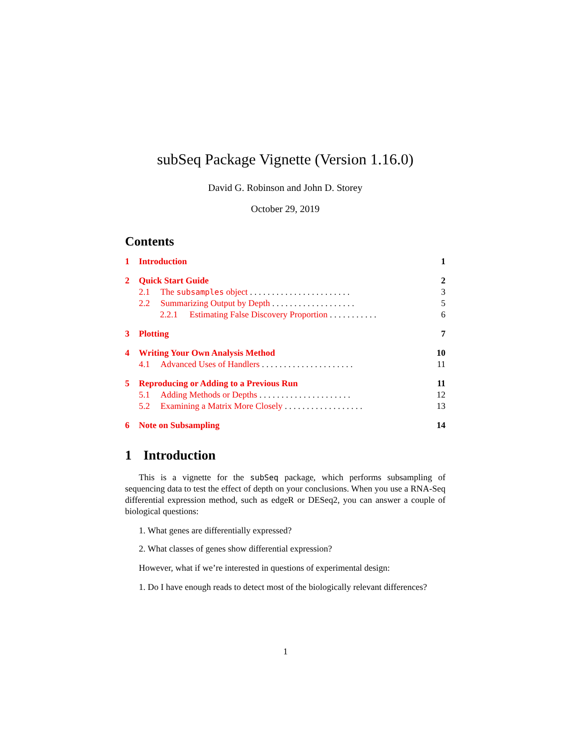subSeq Package Vignette (Version 1.16.0)
David G. Robinson and John D. Storey
October 29, 2019
Contents
1 Introduction 1
2 Quick Start Guide 2
2.1 The subsamples object . . . . . . . . . . . . . . . . . . . . . . . 3
2.2 Summarizing Output by Depth . . . . . . . . . . . . . . . . . . . 5
2.2.1 Estimating False Discovery Proportion . . . . . . . . . . . 6
3 Plotting 7
4 Writing Your Own Analysis Method 10
4.1 Advanced Uses of Handlers . . . . . . . . . . . . . . . . . . . . . 11
5 Reproducing or Adding to a Previous Run 11
5.1 Adding Methods or Depths . . . . . . . . . . . . . . . . . . . . . 12
5.2 Examining a Matrix More Closely . . . . . . . . . . . . . . . . . . 13
6 Note on Subsampling 14
1 Introduction
This is a vignette for the subSeq package, which performs subsampling of sequencing data to test the effect of depth on your conclusions. When you use a RNA-Seq differential expression method, such as edgeR or DESeq2, you can answer a couple of biological questions:
1. What genes are differentially expressed?
2. What classes of genes show differential expression?
However, what if we’re interested in questions of experimental design:
1. Do I have enough reads to detect most of the biologically relevant differences?
1